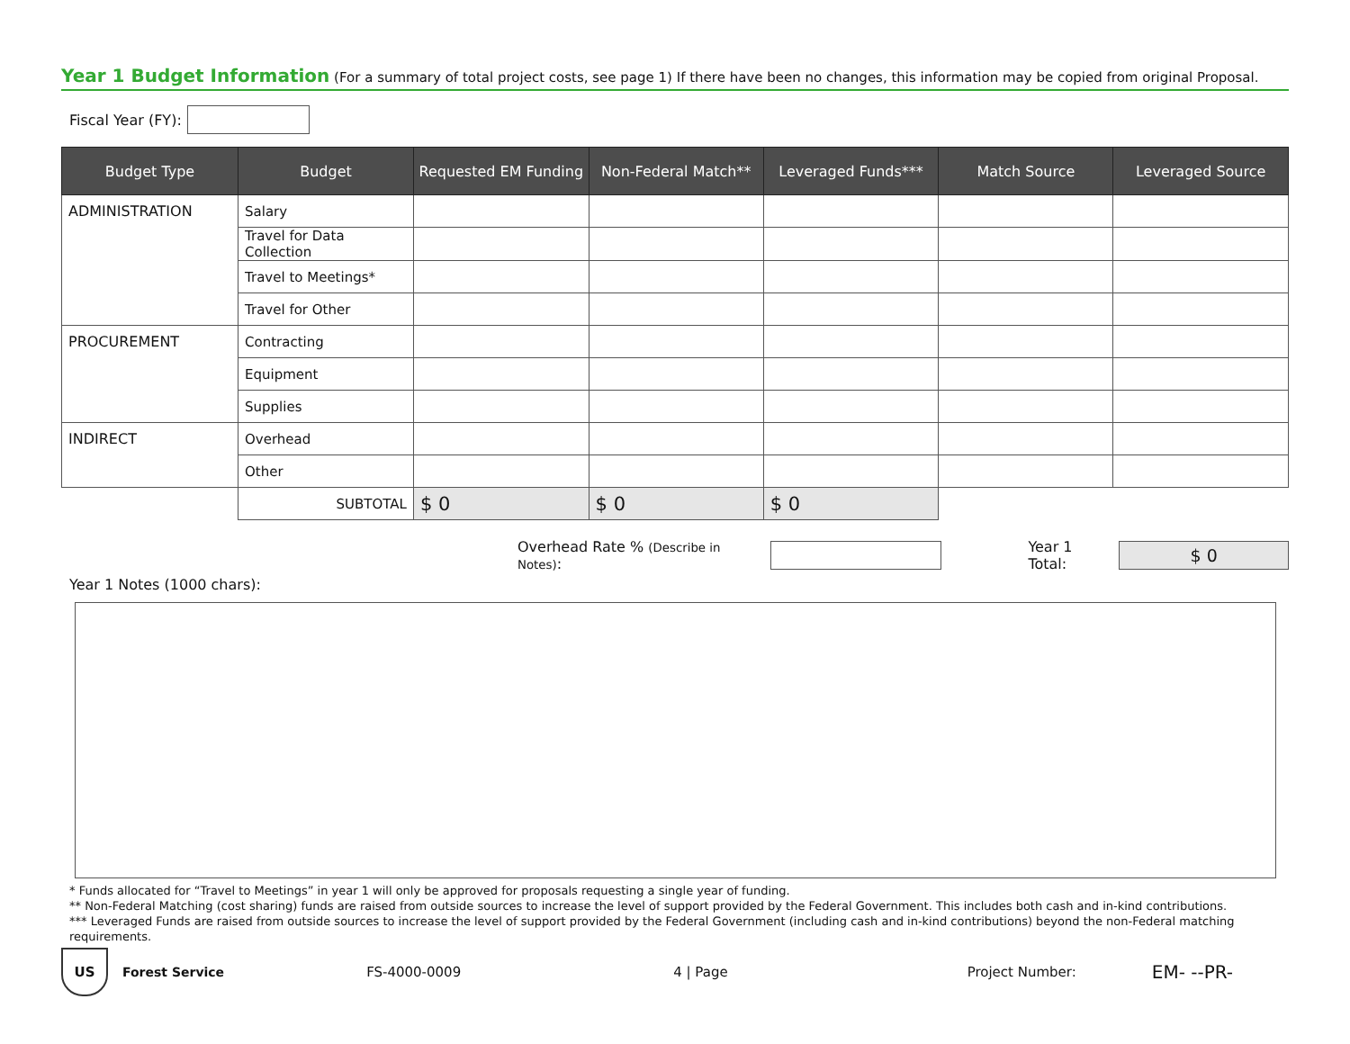Year 1 Budget Information (For a summary of total project costs, see page 1) If there have been no changes, this information may be copied from original Proposal.
Fiscal Year (FY):
| Budget Type | Budget | Requested EM Funding | Non-Federal Match** | Leveraged Funds*** | Match Source | Leveraged Source |
| --- | --- | --- | --- | --- | --- | --- |
| ADMINISTRATION | Salary | | | | | |
| | Travel for Data Collection | | | | | |
| | Travel to Meetings* | | | | | |
| | Travel for Other | | | | | |
| PROCUREMENT | Contracting | | | | | |
| | Equipment | | | | | |
| | Supplies | | | | | |
| INDIRECT | Overhead | | | | | |
| | Other | | | | | |
| | SUBTOTAL | $ 0 | $ 0 | $ 0 | | |
Overhead Rate % (Describe in Notes): Year 1 Total: $ 0
Year 1 Notes (1000 chars):
* Funds allocated for “Travel to Meetings” in year 1 will only be approved for proposals requesting a single year of funding.
** Non-Federal Matching (cost sharing) funds are raised from outside sources to increase the level of support provided by the Federal Government. This includes both cash and in-kind contributions.
*** Leveraged Funds are raised from outside sources to increase the level of support provided by the Federal Government (including cash and in-kind contributions) beyond the non-Federal matching requirements.
US Forest Service FS-4000-0009 4 | Page Project Number: EM- --PR-